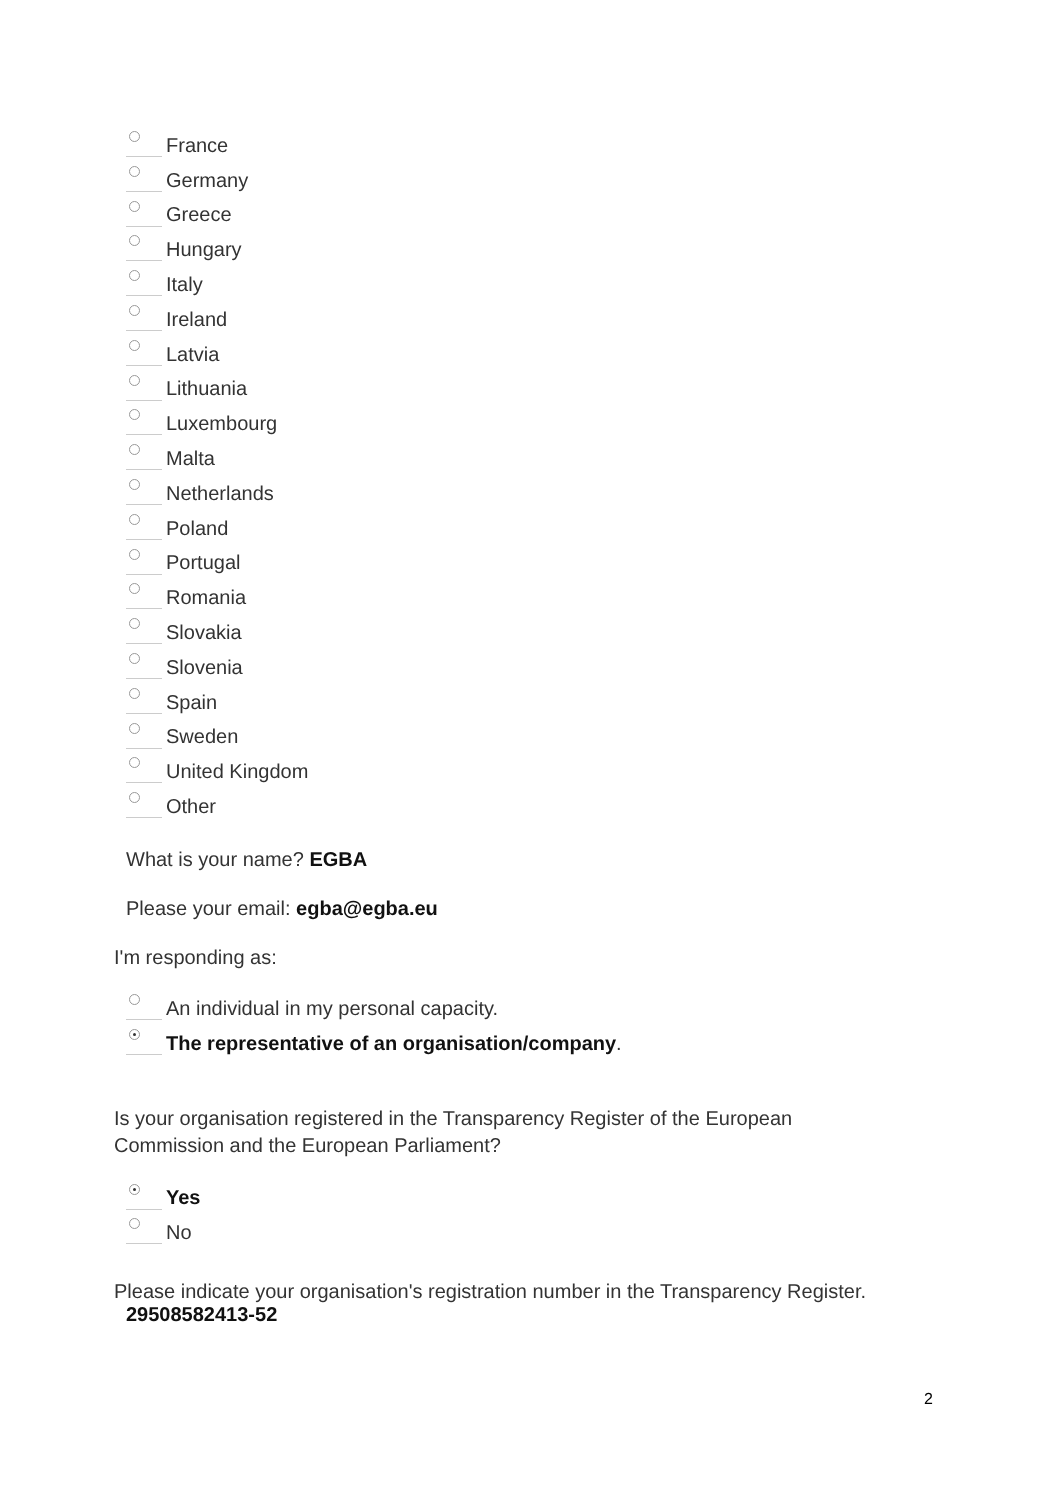France
Germany
Greece
Hungary
Italy
Ireland
Latvia
Lithuania
Luxembourg
Malta
Netherlands
Poland
Portugal
Romania
Slovakia
Slovenia
Spain
Sweden
United Kingdom
Other
What is your name? EGBA
Please your email: egba@egba.eu
I'm responding as:
An individual in my personal capacity.
The representative of an organisation/company.
Is your organisation registered in the Transparency Register of the European Commission and the European Parliament?
Yes
No
Please indicate your organisation's registration number in the Transparency Register.
29508582413-52
2